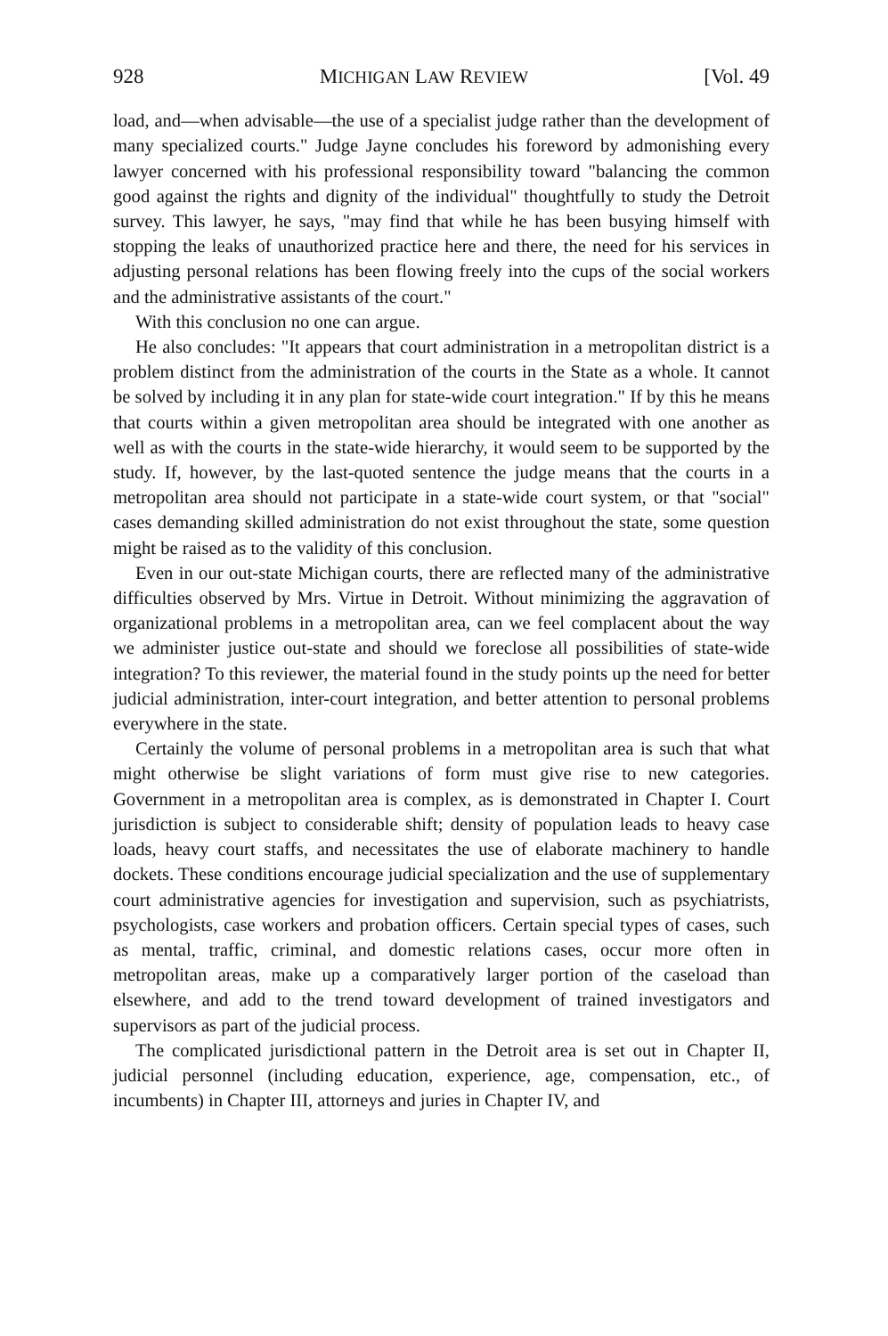928 MICHIGAN LAW REVIEW [Vol. 49
load, and—when advisable—the use of a specialist judge rather than the development of many specialized courts." Judge Jayne concludes his foreword by admonishing every lawyer concerned with his professional responsibility toward "balancing the common good against the rights and dignity of the individual" thoughtfully to study the Detroit survey. This lawyer, he says, "may find that while he has been busying himself with stopping the leaks of unauthorized practice here and there, the need for his services in adjusting personal relations has been flowing freely into the cups of the social workers and the administrative assistants of the court."
With this conclusion no one can argue.
He also concludes: "It appears that court administration in a metropolitan district is a problem distinct from the administration of the courts in the State as a whole. It cannot be solved by including it in any plan for state-wide court integration." If by this he means that courts within a given metropolitan area should be integrated with one another as well as with the courts in the state-wide hierarchy, it would seem to be supported by the study. If, however, by the last-quoted sentence the judge means that the courts in a metropolitan area should not participate in a state-wide court system, or that "social" cases demanding skilled administration do not exist throughout the state, some question might be raised as to the validity of this conclusion.
Even in our out-state Michigan courts, there are reflected many of the administrative difficulties observed by Mrs. Virtue in Detroit. Without minimizing the aggravation of organizational problems in a metropolitan area, can we feel complacent about the way we administer justice out-state and should we foreclose all possibilities of state-wide integration? To this reviewer, the material found in the study points up the need for better judicial administration, inter-court integration, and better attention to personal problems everywhere in the state.
Certainly the volume of personal problems in a metropolitan area is such that what might otherwise be slight variations of form must give rise to new categories. Government in a metropolitan area is complex, as is demonstrated in Chapter I. Court jurisdiction is subject to considerable shift; density of population leads to heavy case loads, heavy court staffs, and necessitates the use of elaborate machinery to handle dockets. These conditions encourage judicial specialization and the use of supplementary court administrative agencies for investigation and supervision, such as psychiatrists, psychologists, case workers and probation officers. Certain special types of cases, such as mental, traffic, criminal, and domestic relations cases, occur more often in metropolitan areas, make up a comparatively larger portion of the caseload than elsewhere, and add to the trend toward development of trained investigators and supervisors as part of the judicial process.
The complicated jurisdictional pattern in the Detroit area is set out in Chapter II, judicial personnel (including education, experience, age, compensation, etc., of incumbents) in Chapter III, attorneys and juries in Chapter IV, and